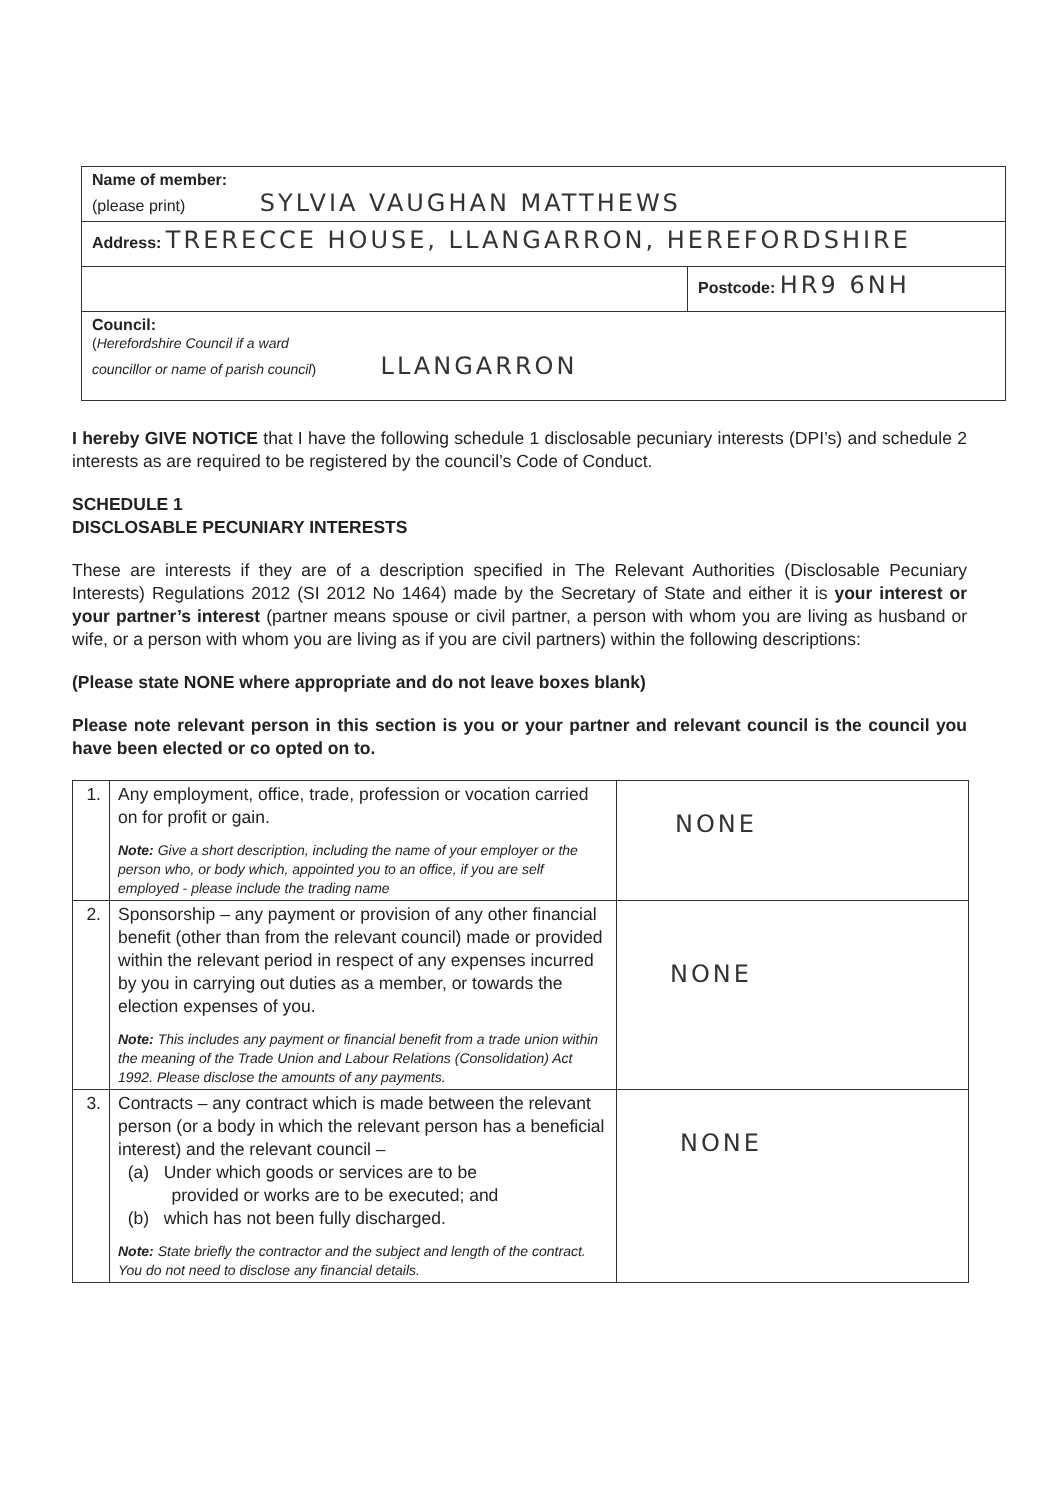| Name of member: (please print) SYLVIA VAUGHAN MATTHEWS | |
| Address: TRERECCE HOUSE, LLANGARRON, HEREFORDSHIRE | |
| | Postcode: HR9 6NH |
| Council: ( Herefordshire Council if a ward councillor or name of parish council ) LLANGARRON | |
I hereby GIVE NOTICE that I have the following schedule 1 disclosable pecuniary interests (DPI’s) and schedule 2 interests as are required to be registered by the council’s Code of Conduct.
SCHEDULE 1
DISCLOSABLE PECUNIARY INTERESTS
These are interests if they are of a description specified in The Relevant Authorities (Disclosable Pecuniary Interests) Regulations 2012 (SI 2012 No 1464) made by the Secretary of State and either it is your interest or your partner’s interest (partner means spouse or civil partner, a person with whom you are living as husband or wife, or a person with whom you are living as if you are civil partners) within the following descriptions:
(Please state NONE where appropriate and do not leave boxes blank)
Please note relevant person in this section is you or your partner and relevant council is the council you have been elected or co opted on to.
| 1. | Any employment, office, trade, profession or vocation carried on for profit or gain. Note: Give a short description, including the name of your employer or the person who, or body which, appointed you to an office, if you are self employed - please include the trading name | NONE |
| 2. | Sponsorship – any payment or provision of any other financial benefit (other than from the relevant council) made or provided within the relevant period in respect of any expenses incurred by you in carrying out duties as a member, or towards the election expenses of you. Note: This includes any payment or financial benefit from a trade union within the meaning of the Trade Union and Labour Relations (Consolidation) Act 1992. Please disclose the amounts of any payments. | NONE |
| 3. | Contracts – any contract which is made between the relevant person (or a body in which the relevant person has a beneficial interest) and the relevant council – (a) Under which goods or services are to be provided or works are to be executed; and (b) which has not been fully discharged. Note: State briefly the contractor and the subject and length of the contract. You do not need to disclose any financial details. | NONE |